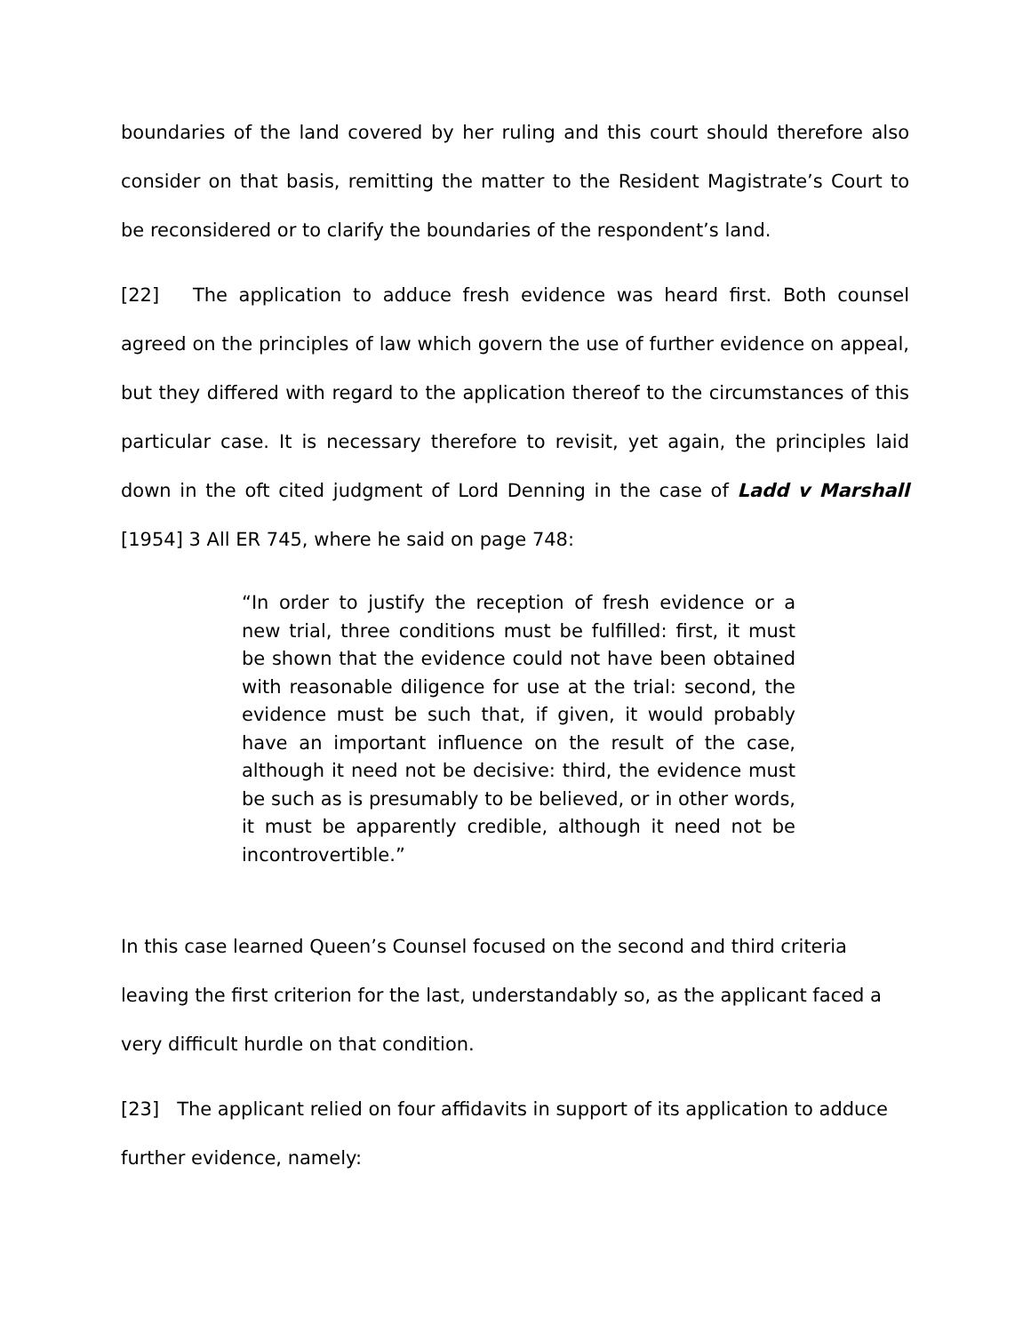boundaries of the land covered by her ruling and this court should therefore also consider on that basis, remitting the matter to the Resident Magistrate’s Court to be reconsidered or to clarify the boundaries of the respondent’s land.
[22] The application to adduce fresh evidence was heard first. Both counsel agreed on the principles of law which govern the use of further evidence on appeal, but they differed with regard to the application thereof to the circumstances of this particular case. It is necessary therefore to revisit, yet again, the principles laid down in the oft cited judgment of Lord Denning in the case of Ladd v Marshall [1954] 3 All ER 745, where he said on page 748:
“In order to justify the reception of fresh evidence or a new trial, three conditions must be fulfilled: first, it must be shown that the evidence could not have been obtained with reasonable diligence for use at the trial: second, the evidence must be such that, if given, it would probably have an important influence on the result of the case, although it need not be decisive: third, the evidence must be such as is presumably to be believed, or in other words, it must be apparently credible, although it need not be incontrovertible.”
In this case learned Queen’s Counsel focused on the second and third criteria leaving the first criterion for the last, understandably so, as the applicant faced a very difficult hurdle on that condition.
[23] The applicant relied on four affidavits in support of its application to adduce
further evidence, namely: